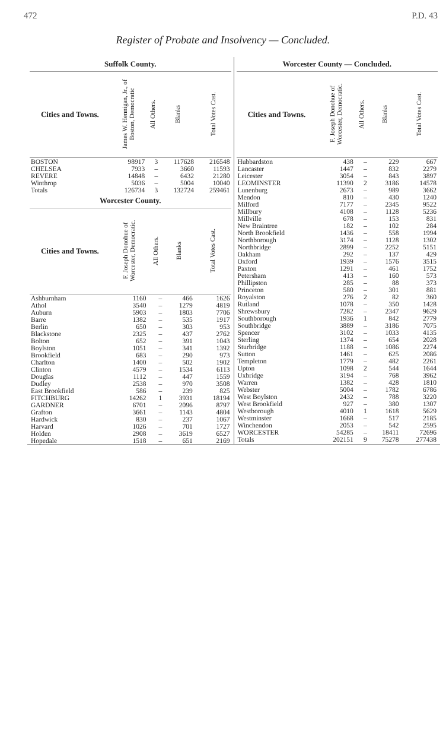472 P.D. 43
Register of Probate and Insolvency — Concluded.
Suffolk County.
| Cities and Towns. | James W. Hennigan, Jr., of Boston, Democratic | All Others. | Blanks | Total Votes Cast. |
| --- | --- | --- | --- | --- |
| BOSTON | 98917 | 3 | 117628 | 216548 |
| CHELSEA | 7933 | – | 3660 | 11593 |
| REVERE | 14848 | – | 6432 | 21280 |
| Winthrop | 5036 | – | 5004 | 10040 |
| Totals | 126734 | 3 | 132724 | 259461 |
Worcester County.
| Cities and Towns. | F. Joseph Donohue of Worcester, Democratic. | All Others. | Blanks | Total Votes Cast. |
| --- | --- | --- | --- | --- |
| Ashburnham | 1160 | – | 466 | 1626 |
| Athol | 3540 | – | 1279 | 4819 |
| Auburn | 5903 | – | 1803 | 7706 |
| Barre | 1382 | – | 535 | 1917 |
| Berlin | 650 | – | 303 | 953 |
| Blackstone | 2325 | – | 437 | 2762 |
| Bolton | 652 | – | 391 | 1043 |
| Boylston | 1051 | – | 341 | 1392 |
| Brookfield | 683 | – | 290 | 973 |
| Charlton | 1400 | – | 502 | 1902 |
| Clinton | 4579 | – | 1534 | 6113 |
| Douglas | 1112 | – | 447 | 1559 |
| Dudley | 2538 | – | 970 | 3508 |
| East Brookfield | 586 | – | 239 | 825 |
| FITCHBURG | 14262 | 1 | 3931 | 18194 |
| GARDNER | 6701 | – | 2096 | 8797 |
| Grafton | 3661 | – | 1143 | 4804 |
| Hardwick | 830 | – | 237 | 1067 |
| Harvard | 1026 | – | 701 | 1727 |
| Holden | 2908 | – | 3619 | 6527 |
| Hopedale | 1518 | – | 651 | 2169 |
Worcester County — Concluded.
| Cities and Towns. | F. Joseph Donohue of Worcester, Democratic. | All Others. | Blanks | Total Votes Cast. |
| --- | --- | --- | --- | --- |
| Hubbardston | 438 | – | 229 | 667 |
| Lancaster | 1447 | – | 832 | 2279 |
| Leicester | 3054 | – | 843 | 3897 |
| LEOMINSTER | 11390 | 2 | 3186 | 14578 |
| Lunenburg | 2673 | – | 989 | 3662 |
| Mendon | 810 | – | 430 | 1240 |
| Milford | 7177 | – | 2345 | 9522 |
| Millbury | 4108 | – | 1128 | 5236 |
| Millville | 678 | – | 153 | 831 |
| New Braintree | 182 | – | 102 | 284 |
| North Brookfield | 1436 | – | 558 | 1994 |
| Northborough | 3174 | – | 1128 | 1302 |
| Northbridge | 2899 | – | 2252 | 5151 |
| Oakham | 292 | – | 137 | 429 |
| Oxford | 1939 | – | 1576 | 3515 |
| Paxton | 1291 | – | 461 | 1752 |
| Petersham | 413 | – | 160 | 573 |
| Phillipston | 285 | – | 88 | 373 |
| Princeton | 580 | – | 301 | 881 |
| Royalston | 276 | 2 | 82 | 360 |
| Rutland | 1078 | – | 350 | 1428 |
| Shrewsbury | 7282 | – | 2347 | 9629 |
| Southborough | 1936 | 1 | 842 | 2779 |
| Southbridge | 3889 | – | 3186 | 7075 |
| Spencer | 3102 | – | 1033 | 4135 |
| Sterling | 1374 | – | 654 | 2028 |
| Sturbridge | 1188 | – | 1086 | 2274 |
| Sutton | 1461 | – | 625 | 2086 |
| Templeton | 1779 | – | 482 | 2261 |
| Upton | 1098 | 2 | 544 | 1644 |
| Uxbridge | 3194 | – | 768 | 3962 |
| Warren | 1382 | – | 428 | 1810 |
| Webster | 5004 | – | 1782 | 6786 |
| West Boylston | 2432 | – | 788 | 3220 |
| West Brookfield | 927 | – | 380 | 1307 |
| Westborough | 4010 | 1 | 1618 | 5629 |
| Westminster | 1668 | – | 517 | 2185 |
| Winchendon | 2053 | – | 542 | 2595 |
| WORCESTER | 54285 | – | 18411 | 72696 |
| Totals | 202151 | 9 | 75278 | 277438 |